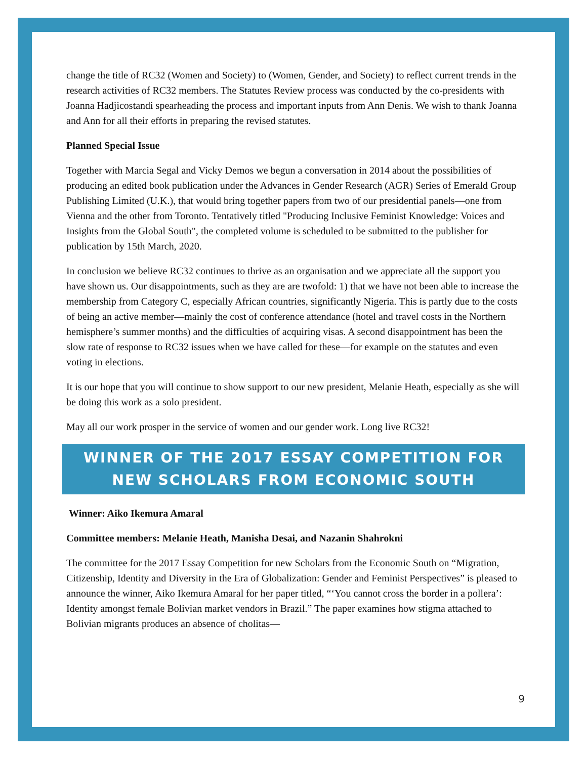change the title of RC32 (Women and Society) to (Women, Gender, and Society) to reflect current trends in the research activities of RC32 members. The Statutes Review process was conducted by the co-presidents with Joanna Hadjicostandi spearheading the process and important inputs from Ann Denis. We wish to thank Joanna and Ann for all their efforts in preparing the revised statutes.
Planned Special Issue
Together with Marcia Segal and Vicky Demos we begun a conversation in 2014 about the possibilities of producing an edited book publication under the Advances in Gender Research (AGR) Series of Emerald Group Publishing Limited (U.K.), that would bring together papers from two of our presidential panels—one from Vienna and the other from Toronto. Tentatively titled "Producing Inclusive Feminist Knowledge: Voices and Insights from the Global South", the completed volume is scheduled to be submitted to the publisher for publication by 15th March, 2020.
In conclusion we believe RC32 continues to thrive as an organisation and we appreciate all the support you have shown us. Our disappointments, such as they are are twofold: 1) that we have not been able to increase the membership from Category C, especially African countries, significantly Nigeria. This is partly due to the costs of being an active member—mainly the cost of conference attendance (hotel and travel costs in the Northern hemisphere’s summer months) and the difficulties of acquiring visas. A second disappointment has been the slow rate of response to RC32 issues when we have called for these—for example on the statutes and even voting in elections.
It is our hope that you will continue to show support to our new president, Melanie Heath, especially as she will be doing this work as a solo president.
May all our work prosper in the service of women and our gender work. Long live RC32!
WINNER OF THE 2017 ESSAY COMPETITION FOR NEW SCHOLARS FROM ECONOMIC SOUTH
Winner: Aiko Ikemura Amaral
Committee members: Melanie Heath, Manisha Desai, and Nazanin Shahrokni
The committee for the 2017 Essay Competition for new Scholars from the Economic South on “Migration, Citizenship, Identity and Diversity in the Era of Globalization: Gender and Feminist Perspectives” is pleased to announce the winner, Aiko Ikemura Amaral for her paper titled, “‘You cannot cross the border in a pollera’: Identity amongst female Bolivian market vendors in Brazil.” The paper examines how stigma attached to Bolivian migrants produces an absence of cholitas—
9